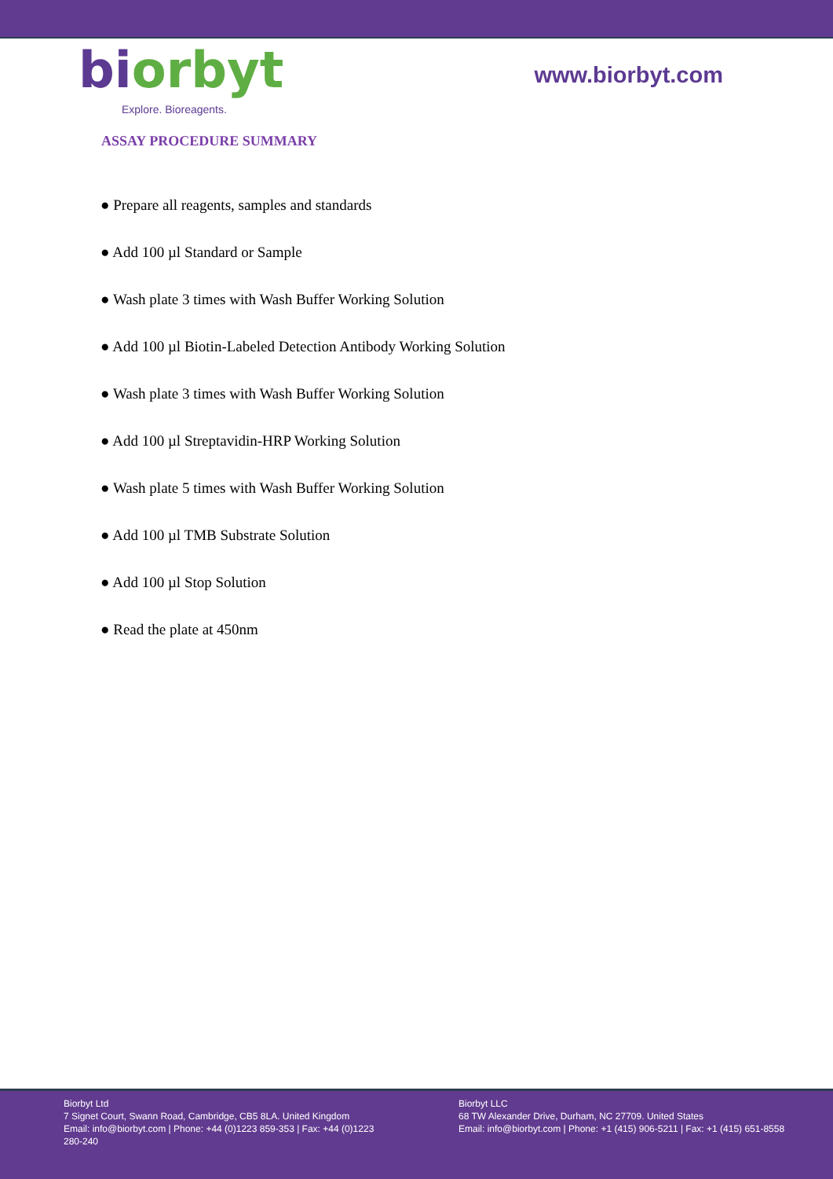biorbyt
Explore. Bioreagents.
www.biorbyt.com
ASSAY PROCEDURE SUMMARY
● Prepare all reagents, samples and standards
● Add 100 µl Standard or Sample
● Wash plate 3 times with Wash Buffer Working Solution
● Add 100 µl Biotin-Labeled Detection Antibody Working Solution
● Wash plate 3 times with Wash Buffer Working Solution
● Add 100 µl Streptavidin-HRP Working Solution
● Wash plate 5 times with Wash Buffer Working Solution
● Add 100 µl TMB Substrate Solution
● Add 100 µl Stop Solution
● Read the plate at 450nm
Biorbyt Ltd
7 Signet Court, Swann Road, Cambridge, CB5 8LA. United Kingdom
Email: info@biorbyt.com | Phone: +44 (0)1223 859-353 | Fax: +44 (0)1223 280-240
Biorbyt LLC
68 TW Alexander Drive, Durham, NC 27709. United States
Email: info@biorbyt.com | Phone: +1 (415) 906-5211 | Fax: +1 (415) 651-8558